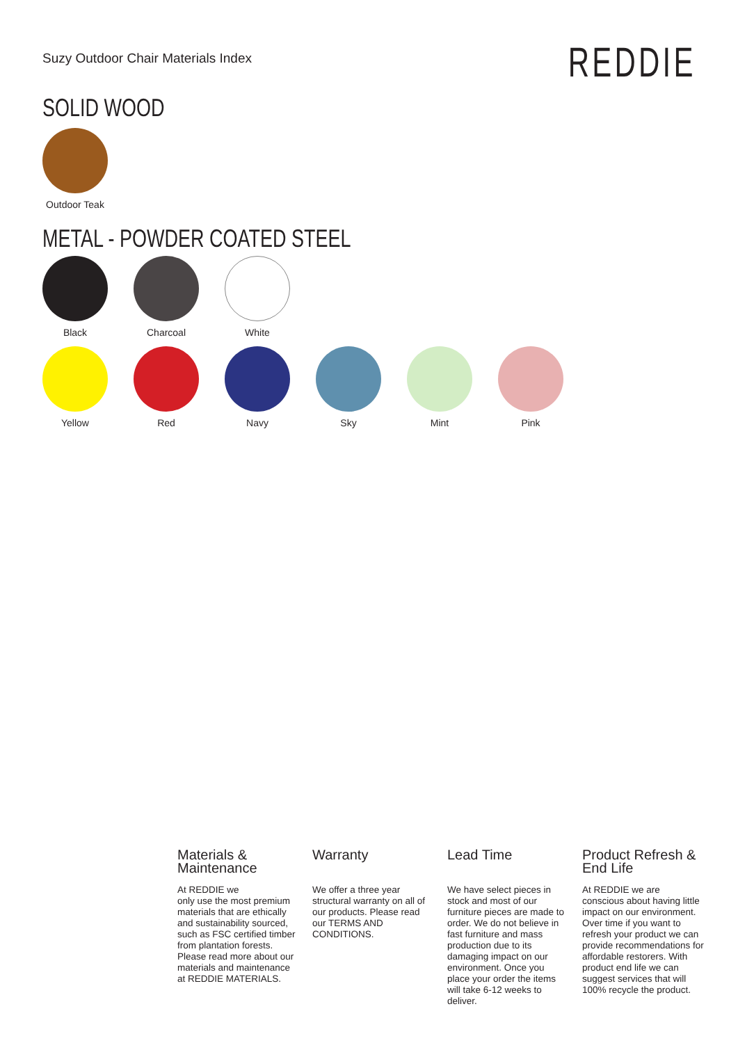Suzy Outdoor Chair Materials Index
REDDIE
SOLID WOOD
Outdoor Teak
METAL - POWDER COATED STEEL
Black Charcoal White
Yellow Red Navy Sky Mint Pink
Materials &
Maintenance
At REDDIE we
only use the most premium materials that are ethically and sustainability sourced, such as FSC certified timber from plantation forests. Please read more about our materials and maintenance at REDDIE MATERIALS.
Warranty
We offer a three year structural warranty on all of our products. Please read our TERMS AND CONDITIONS.
Lead Time
We have select pieces in stock and most of our furniture pieces are made to order. We do not believe in fast furniture and mass production due to its damaging impact on our environment. Once you place your order the items will take 6-12 weeks to deliver.
Product Refresh &
End Life
At REDDIE we are conscious about having little impact on our environment. Over time if you want to refresh your product we can provide recommendations for affordable restorers. With product end life we can suggest services that will 100% recycle the product.